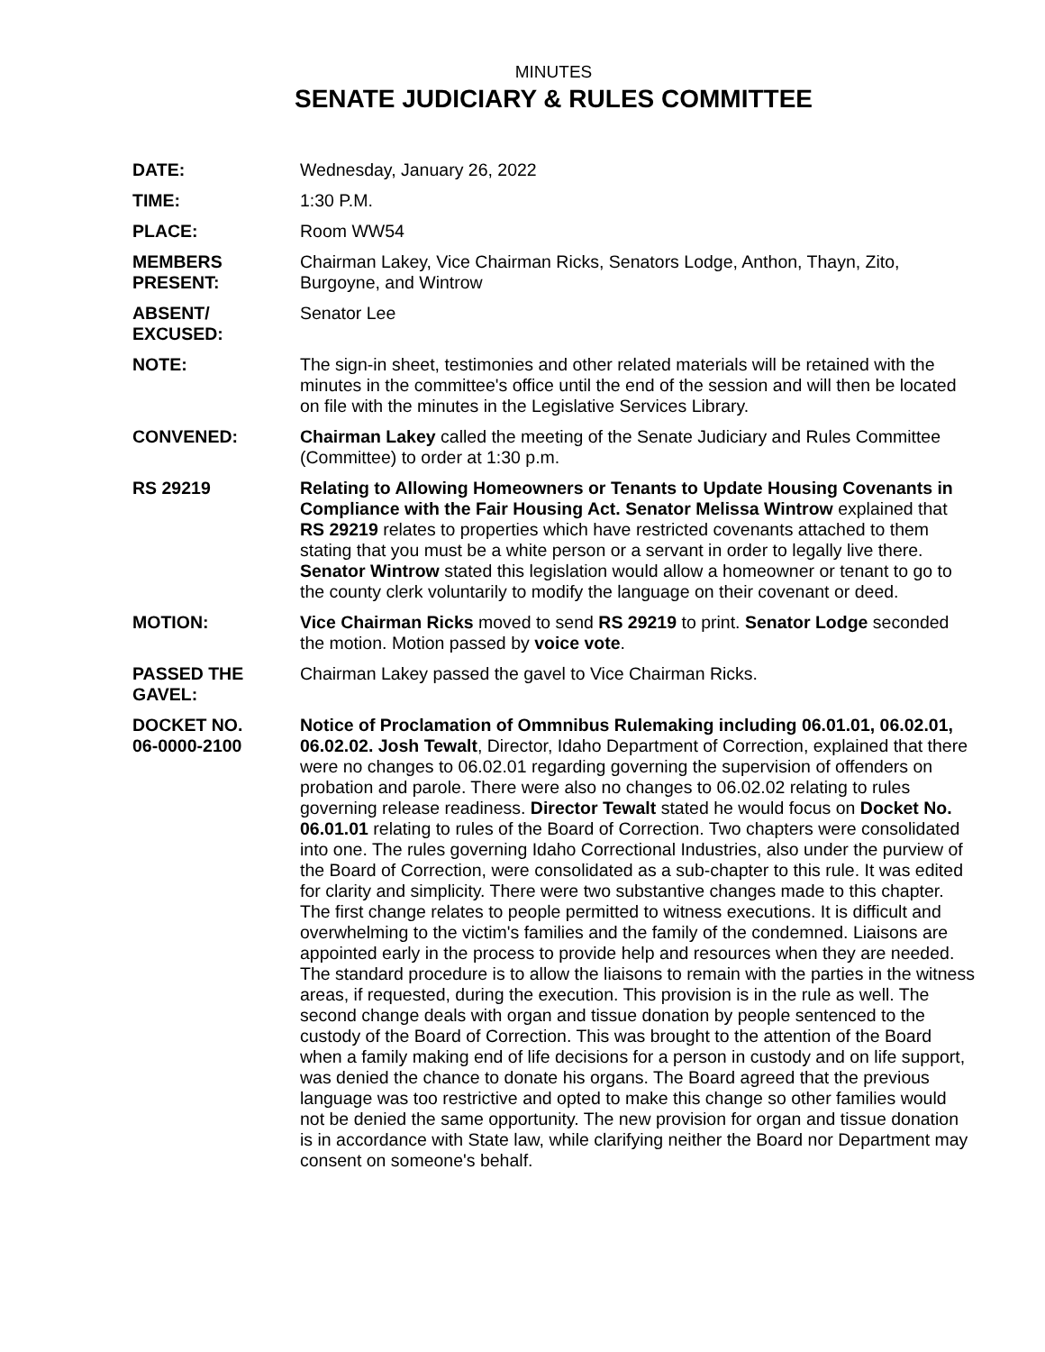MINUTES
SENATE JUDICIARY & RULES COMMITTEE
DATE: Wednesday, January 26, 2022
TIME: 1:30 P.M.
PLACE: Room WW54
MEMBERS
PRESENT:
Chairman Lakey, Vice Chairman Ricks, Senators Lodge, Anthon, Thayn, Zito, Burgoyne, and Wintrow
ABSENT/
EXCUSED:
Senator Lee
NOTE: The sign-in sheet, testimonies and other related materials will be retained with the minutes in the committee's office until the end of the session and will then be located on file with the minutes in the Legislative Services Library.
CONVENED: Chairman Lakey called the meeting of the Senate Judiciary and Rules Committee (Committee) to order at 1:30 p.m.
RS 29219 Relating to Allowing Homeowners or Tenants to Update Housing Covenants in Compliance with the Fair Housing Act. Senator Melissa Wintrow explained that RS 29219 relates to properties which have restricted covenants attached to them stating that you must be a white person or a servant in order to legally live there. Senator Wintrow stated this legislation would allow a homeowner or tenant to go to the county clerk voluntarily to modify the language on their covenant or deed.
MOTION: Vice Chairman Ricks moved to send RS 29219 to print. Senator Lodge seconded the motion. Motion passed by voice vote.
PASSED THE
GAVEL:
Chairman Lakey passed the gavel to Vice Chairman Ricks.
DOCKET NO.
06-0000-2100
Notice of Proclamation of Ommnibus Rulemaking including 06.01.01, 06.02.01, 06.02.02. Josh Tewalt, Director, Idaho Department of Correction, explained that there were no changes to 06.02.01 regarding governing the supervision of offenders on probation and parole. There were also no changes to 06.02.02 relating to rules governing release readiness. Director Tewalt stated he would focus on Docket No. 06.01.01 relating to rules of the Board of Correction. Two chapters were consolidated into one. The rules governing Idaho Correctional Industries, also under the purview of the Board of Correction, were consolidated as a sub-chapter to this rule. It was edited for clarity and simplicity. There were two substantive changes made to this chapter. The first change relates to people permitted to witness executions. It is difficult and overwhelming to the victim's families and the family of the condemned. Liaisons are appointed early in the process to provide help and resources when they are needed. The standard procedure is to allow the liaisons to remain with the parties in the witness areas, if requested, during the execution. This provision is in the rule as well. The second change deals with organ and tissue donation by people sentenced to the custody of the Board of Correction. This was brought to the attention of the Board when a family making end of life decisions for a person in custody and on life support, was denied the chance to donate his organs. The Board agreed that the previous language was too restrictive and opted to make this change so other families would not be denied the same opportunity. The new provision for organ and tissue donation is in accordance with State law, while clarifying neither the Board nor Department may consent on someone's behalf.